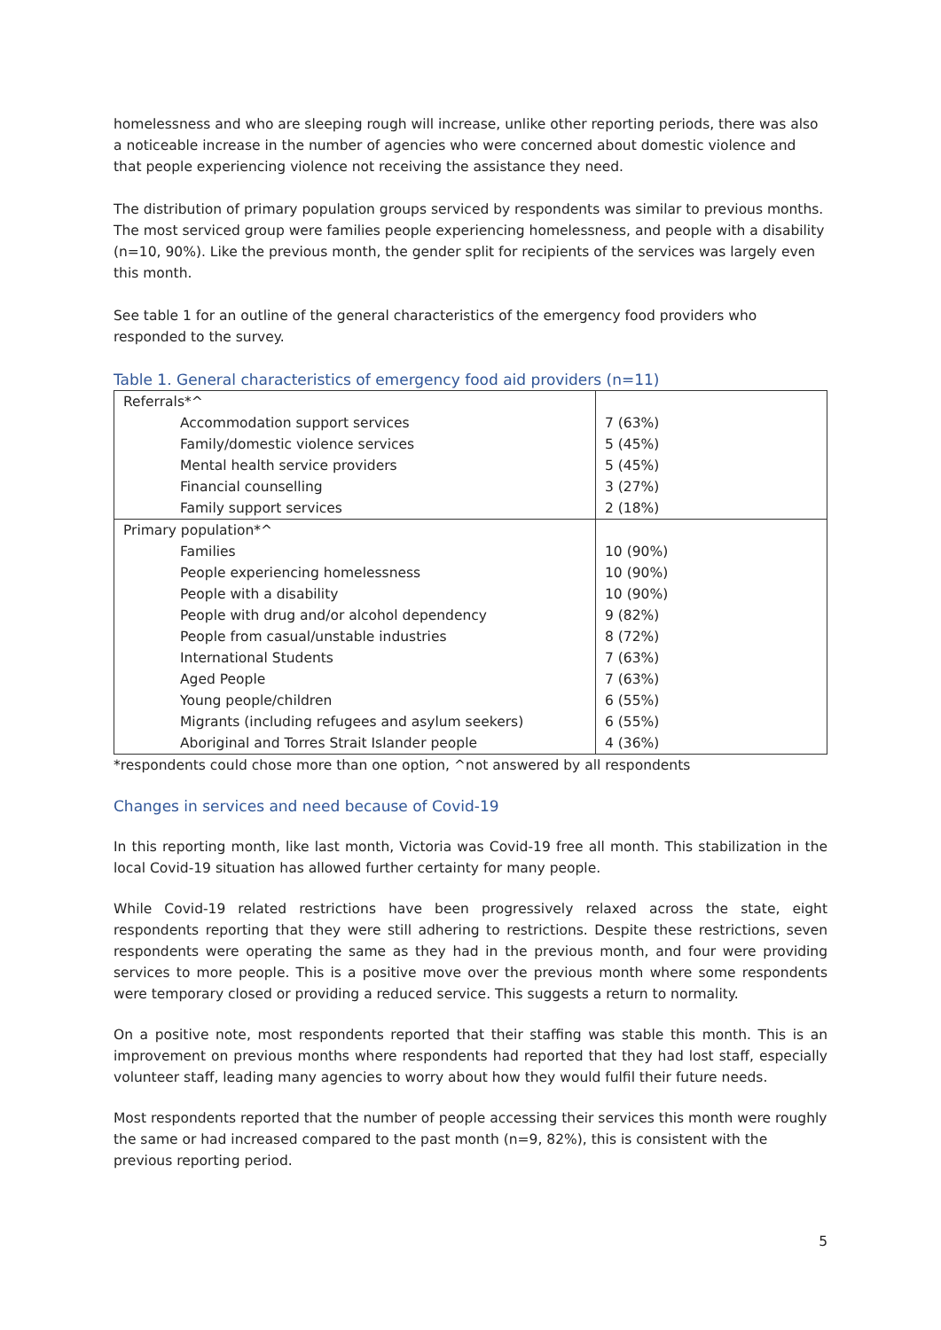homelessness and who are sleeping rough will increase, unlike other reporting periods, there was also a noticeable increase in the number of agencies who were concerned about domestic violence and that people experiencing violence not receiving the assistance they need.
The distribution of primary population groups serviced by respondents was similar to previous months. The most serviced group were families people experiencing homelessness, and people with a disability (n=10, 90%). Like the previous month, the gender split for recipients of the services was largely even this month.
See table 1 for an outline of the general characteristics of the emergency food providers who responded to the survey.
Table 1. General characteristics of emergency food aid providers (n=11)
| Referrals*^ | |
| Accommodation support services | 7 (63%) |
| Family/domestic violence services | 5 (45%) |
| Mental health service providers | 5 (45%) |
| Financial counselling | 3 (27%) |
| Family support services | 2 (18%) |
| Primary population*^ | |
| Families | 10 (90%) |
| People experiencing homelessness | 10 (90%) |
| People with a disability | 10 (90%) |
| People with drug and/or alcohol dependency | 9 (82%) |
| People from casual/unstable industries | 8 (72%) |
| International Students | 7 (63%) |
| Aged People | 7 (63%) |
| Young people/children | 6 (55%) |
| Migrants (including refugees and asylum seekers) | 6 (55%) |
| Aboriginal and Torres Strait Islander people | 4 (36%) |
*respondents could chose more than one option, ^not answered by all respondents
Changes in services and need because of Covid-19
In this reporting month, like last month, Victoria was Covid-19 free all month. This stabilization in the local Covid-19 situation has allowed further certainty for many people.
While Covid-19 related restrictions have been progressively relaxed across the state, eight respondents reporting that they were still adhering to restrictions. Despite these restrictions, seven respondents were operating the same as they had in the previous month, and four were providing services to more people. This is a positive move over the previous month where some respondents were temporary closed or providing a reduced service. This suggests a return to normality.
On a positive note, most respondents reported that their staffing was stable this month. This is an improvement on previous months where respondents had reported that they had lost staff, especially volunteer staff, leading many agencies to worry about how they would fulfil their future needs.
Most respondents reported that the number of people accessing their services this month were roughly the same or had increased compared to the past month (n=9, 82%), this is consistent with the previous reporting period.
5